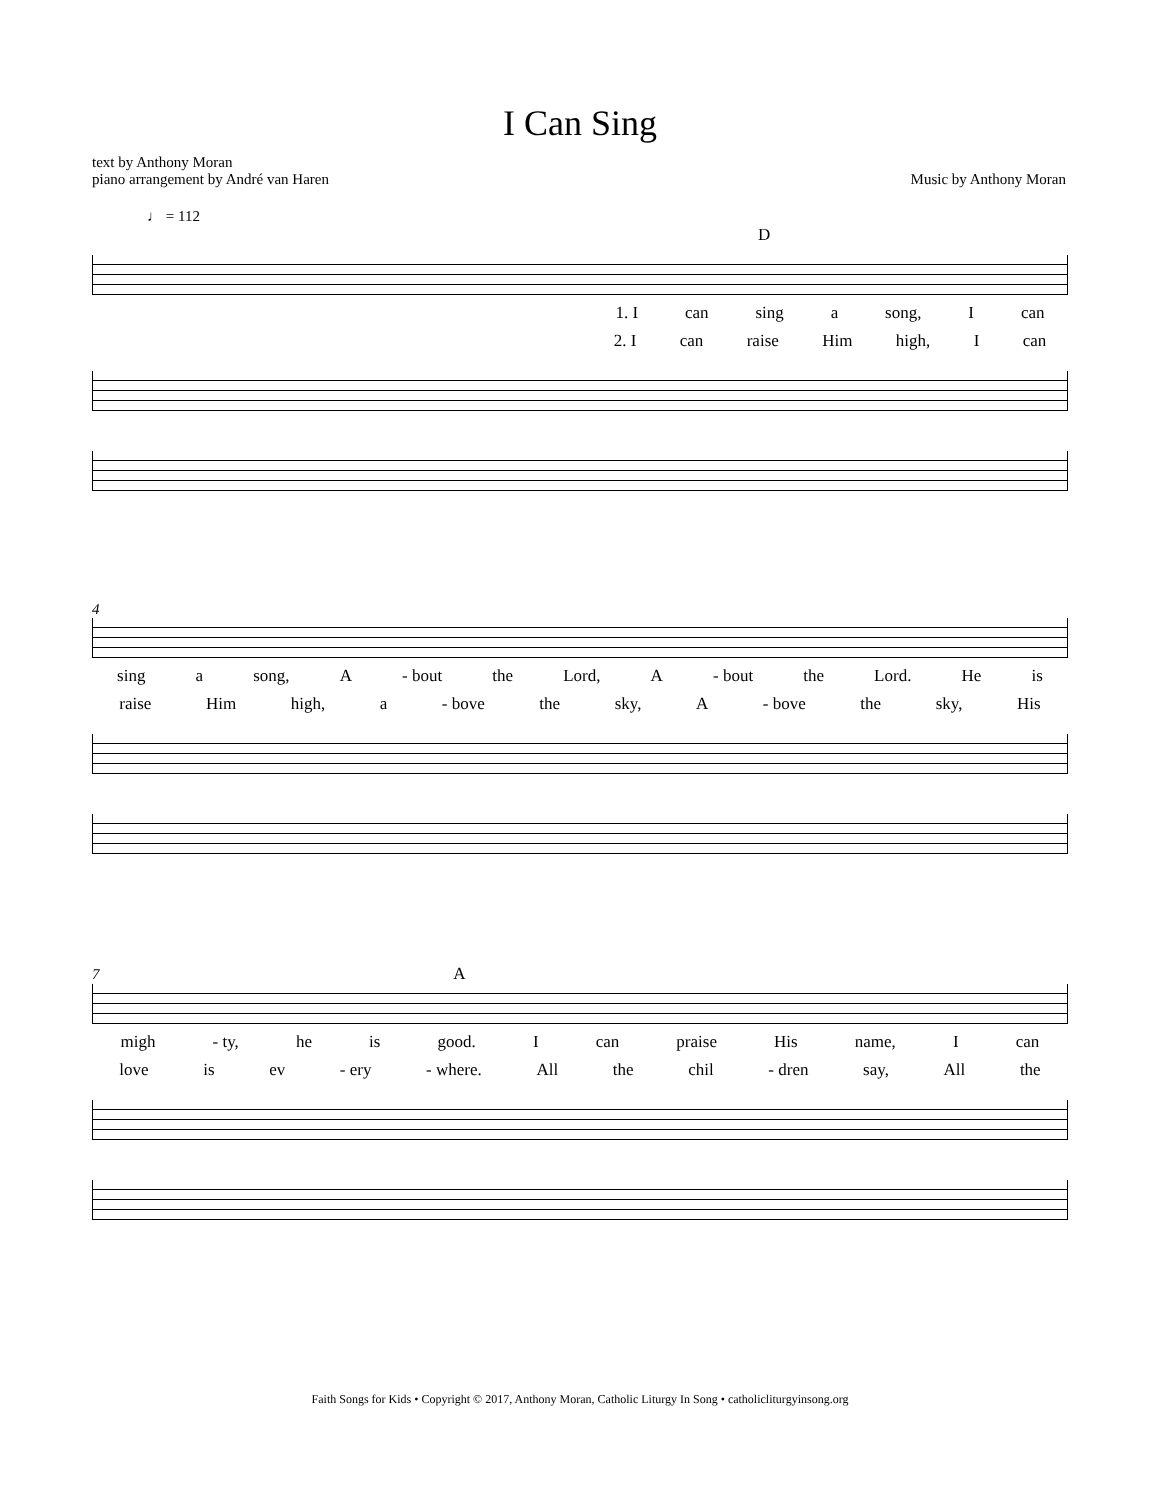I Can Sing
text by Anthony Moran
piano arrangement by André van Haren
Music by Anthony Moran
♩ = 112
D
1. I can sing a song, I can
2. I can raise Him high, I can
4
sing a song, A - bout the Lord, A - bout the Lord. He is
raise Him high, a - bove the sky, A - bove the sky, His
7 A
migh - ty, he is good. I can praise His name, I can
love is ev - ery - where. All the chil - dren say, All the
Faith Songs for Kids • Copyright © 2017, Anthony Moran, Catholic Liturgy In Song • catholicliturgyinsong.org